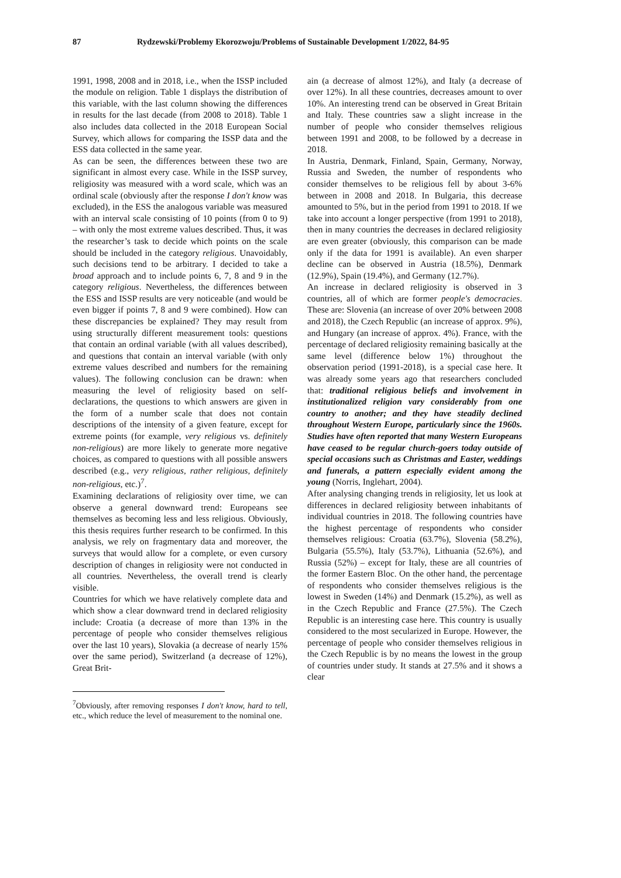87 Rydzewski/Problemy Ekorozwoju/Problems of Sustainable Development 1/2022, 84-95
1991, 1998, 2008 and in 2018, i.e., when the ISSP included the module on religion. Table 1 displays the distribution of this variable, with the last column showing the differences in results for the last decade (from 2008 to 2018). Table 1 also includes data collected in the 2018 European Social Survey, which allows for comparing the ISSP data and the ESS data collected in the same year.
As can be seen, the differences between these two are significant in almost every case. While in the ISSP survey, religiosity was measured with a word scale, which was an ordinal scale (obviously after the response I don't know was excluded), in the ESS the analogous variable was measured with an interval scale consisting of 10 points (from 0 to 9) – with only the most extreme values described. Thus, it was the researcher’s task to decide which points on the scale should be included in the category religious. Unavoidably, such decisions tend to be arbitrary. I decided to take a broad approach and to include points 6, 7, 8 and 9 in the category religious. Nevertheless, the differences between the ESS and ISSP results are very noticeable (and would be even bigger if points 7, 8 and 9 were combined). How can these discrepancies be explained? They may result from using structurally different measurement tools: questions that contain an ordinal variable (with all values described), and questions that contain an interval variable (with only extreme values described and numbers for the remaining values). The following conclusion can be drawn: when measuring the level of religiosity based on self-declarations, the questions to which answers are given in the form of a number scale that does not contain descriptions of the intensity of a given feature, except for extreme points (for example, very religious vs. definitely non-religious) are more likely to generate more negative choices, as compared to questions with all possible answers described (e.g., very religious, rather religious, definitely non-religious, etc.)<sup>7</sup>.
Examining declarations of religiosity over time, we can observe a general downward trend: Europeans see themselves as becoming less and less religious. Obviously, this thesis requires further research to be confirmed. In this analysis, we rely on fragmentary data and moreover, the surveys that would allow for a complete, or even cursory description of changes in religiosity were not conducted in all countries. Nevertheless, the overall trend is clearly visible.
Countries for which we have relatively complete data and which show a clear downward trend in declared religiosity include: Croatia (a decrease of more than 13% in the percentage of people who consider themselves religious over the last 10 years), Slovakia (a decrease of nearly 15% over the same period), Switzerland (a decrease of 12%), Great Brit-
<sup>7</sup> Obviously, after removing responses I don't know, hard to tell, etc., which reduce the level of measurement to the nominal one.
ain (a decrease of almost 12%), and Italy (a decrease of over 12%). In all these countries, decreases amount to over 10%. An interesting trend can be observed in Great Britain and Italy. These countries saw a slight increase in the number of people who consider themselves religious between 1991 and 2008, to be followed by a decrease in 2018.
In Austria, Denmark, Finland, Spain, Germany, Norway, Russia and Sweden, the number of respondents who consider themselves to be religious fell by about 3-6% between in 2008 and 2018. In Bulgaria, this decrease amounted to 5%, but in the period from 1991 to 2018. If we take into account a longer perspective (from 1991 to 2018), then in many countries the decreases in declared religiosity are even greater (obviously, this comparison can be made only if the data for 1991 is available). An even sharper decline can be observed in Austria (18.5%), Denmark (12.9%), Spain (19.4%), and Germany (12.7%).
An increase in declared religiosity is observed in 3 countries, all of which are former people's democracies. These are: Slovenia (an increase of over 20% between 2008 and 2018), the Czech Republic (an increase of approx. 9%), and Hungary (an increase of approx. 4%). France, with the percentage of declared religiosity remaining basically at the same level (difference below 1%) throughout the observation period (1991-2018), is a special case here. It was already some years ago that researchers concluded that: traditional religious beliefs and involvement in institutionalized religion vary considerably from one country to another; and they have steadily declined throughout Western Europe, particularly since the 1960s. Studies have often reported that many Western Europeans have ceased to be regular church-goers today outside of special occasions such as Christmas and Easter, weddings and funerals, a pattern especially evident among the young (Norris, Inglehart, 2004).
After analysing changing trends in religiosity, let us look at differences in declared religiosity between inhabitants of individual countries in 2018. The following countries have the highest percentage of respondents who consider themselves religious: Croatia (63.7%), Slovenia (58.2%), Bulgaria (55.5%), Italy (53.7%), Lithuania (52.6%), and Russia (52%) – except for Italy, these are all countries of the former Eastern Bloc. On the other hand, the percentage of respondents who consider themselves religious is the lowest in Sweden (14%) and Denmark (15.2%), as well as in the Czech Republic and France (27.5%). The Czech Republic is an interesting case here. This country is usually considered to the most secularized in Europe. However, the percentage of people who consider themselves religious in the Czech Republic is by no means the lowest in the group of countries under study. It stands at 27.5% and it shows a clear